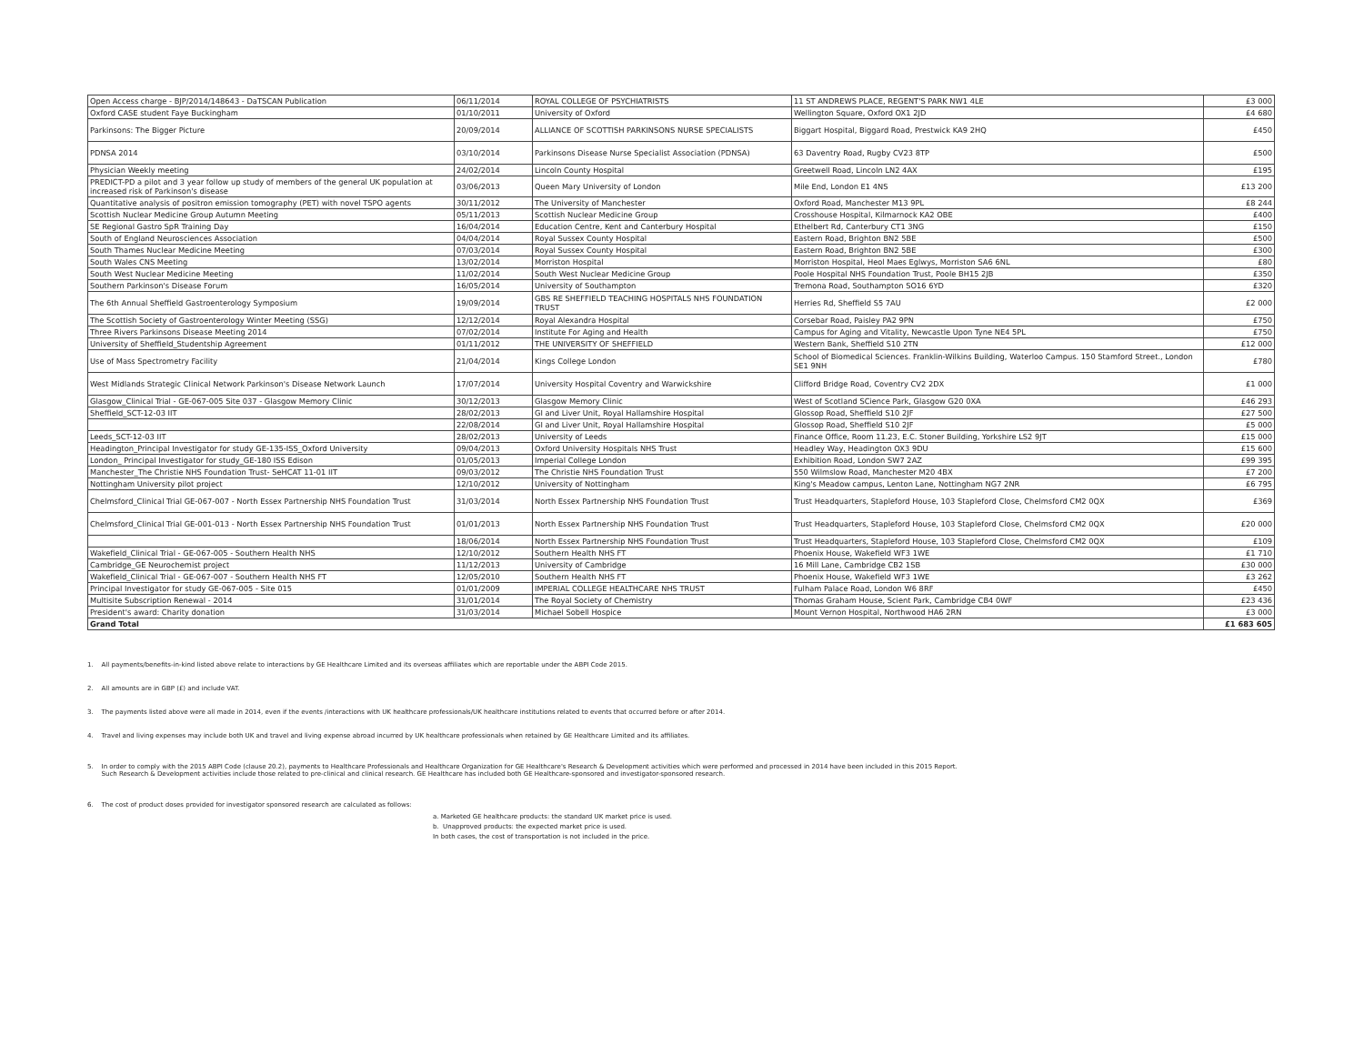| Open Access charge - BJP/2014/148643 - DaTSCAN Publication | 06/11/2014 | ROYAL COLLEGE OF PSYCHIATRISTS | 11 ST ANDREWS PLACE, REGENT'S PARK NW1 4LE | £3 000 |
| Oxford CASE student Faye Buckingham | 01/10/2011 | University of Oxford | Wellington Square, Oxford OX1 2JD | £4 680 |
| Parkinsons: The Bigger Picture | 20/09/2014 | ALLIANCE OF SCOTTISH PARKINSONS NURSE SPECIALISTS | Biggart Hospital, Biggard Road, Prestwick KA9 2HQ | £450 |
| PDNSA 2014 | 03/10/2014 | Parkinsons Disease Nurse Specialist Association (PDNSA) | 63 Daventry Road, Rugby CV23 8TP | £500 |
| Physician Weekly meeting | 24/02/2014 | Lincoln County Hospital | Greetwell Road, Lincoln LN2 4AX | £195 |
| PREDICT-PD a pilot and 3 year follow up study of members of the general UK population at increased risk of Parkinson's disease | 03/06/2013 | Queen Mary University of London | Mile End, London E1 4NS | £13 200 |
| Quantitative analysis of positron emission tomography (PET) with novel TSPO agents | 30/11/2012 | The University of Manchester | Oxford Road, Manchester M13 9PL | £8 244 |
| Scottish Nuclear Medicine Group Autumn Meeting | 05/11/2013 | Scottish Nuclear Medicine Group | Crosshouse Hospital, Kilmarnock KA2 OBE | £400 |
| SE Regional Gastro SpR Training Day | 16/04/2014 | Education Centre, Kent and Canterbury Hospital | Ethelbert Rd, Canterbury CT1 3NG | £150 |
| South of England Neurosciences Association | 04/04/2014 | Royal Sussex County Hospital | Eastern Road, Brighton BN2 5BE | £500 |
| South Thames Nuclear Medicine Meeting | 07/03/2014 | Royal Sussex County Hospital | Eastern Road, Brighton BN2 5BE | £300 |
| South Wales CNS Meeting | 13/02/2014 | Morriston Hospital | Morriston Hospital, Heol Maes Eglwys, Morriston SA6 6NL | £80 |
| South West Nuclear Medicine Meeting | 11/02/2014 | South West Nuclear Medicine Group | Poole Hospital NHS Foundation Trust, Poole BH15 2JB | £350 |
| Southern Parkinson's Disease Forum | 16/05/2014 | University of Southampton | Tremona Road, Southampton SO16 6YD | £320 |
| The 6th Annual Sheffield Gastroenterology Symposium | 19/09/2014 | GBS RE SHEFFIELD TEACHING HOSPITALS NHS FOUNDATION TRUST | Herries Rd, Sheffield S5 7AU | £2 000 |
| The Scottish Society of Gastroenterology Winter Meeting (SSG) | 12/12/2014 | Royal Alexandra Hospital | Corsebar Road, Paisley PA2 9PN | £750 |
| Three Rivers Parkinsons Disease Meeting 2014 | 07/02/2014 | Institute For Aging and Health | Campus for Aging and Vitality, Newcastle Upon Tyne NE4 5PL | £750 |
| University of Sheffield_Studentship Agreement | 01/11/2012 | THE UNIVERSITY OF SHEFFIELD | Western Bank, Sheffield S10 2TN | £12 000 |
| Use of Mass Spectrometry Facility | 21/04/2014 | Kings College London | School of Biomedical Sciences. Franklin-Wilkins Building, Waterloo Campus. 150 Stamford Street., London SE1 9NH | £780 |
| West Midlands Strategic Clinical Network Parkinson's Disease Network Launch | 17/07/2014 | University Hospital Coventry and Warwickshire | Clifford Bridge Road, Coventry CV2 2DX | £1 000 |
| Glasgow_Clinical Trial - GE-067-005 Site 037 - Glasgow Memory Clinic | 30/12/2013 | Glasgow Memory Clinic | West of Scotland SCience Park, Glasgow G20 0XA | £46 293 |
| Sheffield_SCT-12-03 IIT | 28/02/2013 | GI and Liver Unit, Royal Hallamshire Hospital | Glossop Road, Sheffield S10 2JF | £27 500 |
| | 22/08/2014 | GI and Liver Unit, Royal Hallamshire Hospital | Glossop Road, Sheffield S10 2JF | £5 000 |
| Leeds_SCT-12-03 IIT | 28/02/2013 | University of Leeds | Finance Office, Room 11.23, E.C. Stoner Building, Yorkshire LS2 9JT | £15 000 |
| Headington_Principal Investigator for study GE-135-ISS_Oxford University | 09/04/2013 | Oxford University Hospitals NHS Trust | Headley Way, Headington OX3 9DU | £15 600 |
| London_ Principal Investigator for study_GE-180 ISS Edison | 01/05/2013 | Imperial College London | Exhibition Road, London SW7 2AZ | £99 395 |
| Manchester_The Christie NHS Foundation Trust- SeHCAT 11-01 IIT | 09/03/2012 | The Christie NHS Foundation Trust | 550 Wilmslow Road, Manchester M20 4BX | £7 200 |
| Nottingham University pilot project | 12/10/2012 | University of Nottingham | King's Meadow campus, Lenton Lane, Nottingham NG7 2NR | £6 795 |
| Chelmsford_Clinical Trial GE-067-007 - North Essex Partnership NHS Foundation Trust | 31/03/2014 | North Essex Partnership NHS Foundation Trust | Trust Headquarters, Stapleford House, 103 Stapleford Close, Chelmsford CM2 0QX | £369 |
| Chelmsford_Clinical Trial GE-001-013 - North Essex Partnership NHS Foundation Trust | 01/01/2013 | North Essex Partnership NHS Foundation Trust | Trust Headquarters, Stapleford House, 103 Stapleford Close, Chelmsford CM2 0QX | £20 000 |
| | 18/06/2014 | North Essex Partnership NHS Foundation Trust | Trust Headquarters, Stapleford House, 103 Stapleford Close, Chelmsford CM2 0QX | £109 |
| Wakefield_Clinical Trial - GE-067-005 - Southern Health NHS | 12/10/2012 | Southern Health NHS FT | Phoenix House, Wakefield WF3 1WE | £1 710 |
| Cambridge_GE Neurochemist project | 11/12/2013 | University of Cambridge | 16 Mill Lane, Cambridge CB2 1SB | £30 000 |
| Wakefield_Clinical Trial - GE-067-007 - Southern Health NHS FT | 12/05/2010 | Southern Health NHS FT | Phoenix House, Wakefield WF3 1WE | £3 262 |
| Principal Investigator for study GE-067-005 - Site 015 | 01/01/2009 | IMPERIAL COLLEGE HEALTHCARE NHS TRUST | Fulham Palace Road, London W6 8RF | £450 |
| Multisite Subscription Renewal - 2014 | 31/01/2014 | The Royal Society of Chemistry | Thomas Graham House, Scient Park, Cambridge CB4 0WF | £23 436 |
| President's award: Charity donation | 31/03/2014 | Michael Sobell Hospice | Mount Vernon Hospital, Northwood HA6 2RN | £3 000 |
| Grand Total | | | | £1 683 605 |
1. All payments/benefits-in-kind listed above relate to interactions by GE Healthcare Limited and its overseas affiliates which are reportable under the ABPI Code 2015.
2. All amounts are in GBP (£) and include VAT.
3. The payments listed above were all made in 2014, even if the events /interactions with UK healthcare professionals/UK healthcare institutions related to events that occurred before or after 2014.
4. Travel and living expenses may include both UK and travel and living expense abroad incurred by UK healthcare professionals when retained by GE Healthcare Limited and its affiliates.
5. In order to comply with the 2015 ABPI Code (clause 20.2), payments to Healthcare Professionals and Healthcare Organization for GE Healthcare's Research & Development activities which were performed and processed in 2014 have been included in this 2015 Report.
Such Research & Development activities include those related to pre-clinical and clinical research. GE Healthcare has included both GE Healthcare-sponsored and investigator-sponsored research.
6. The cost of product doses provided for investigator sponsored research are calculated as follows:
a. Marketed GE healthcare products: the standard UK market price is used.
b. Unapproved products: the expected market price is used.
In both cases, the cost of transportation is not included in the price.